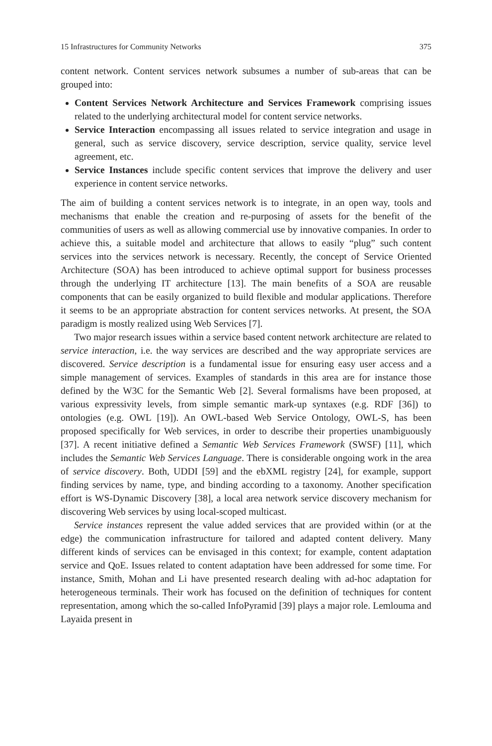15 Infrastructures for Community Networks 375
content network. Content services network subsumes a number of sub-areas that can be grouped into:
Content Services Network Architecture and Services Framework comprising issues related to the underlying architectural model for content service networks.
Service Interaction encompassing all issues related to service integration and usage in general, such as service discovery, service description, service quality, service level agreement, etc.
Service Instances include specific content services that improve the delivery and user experience in content service networks.
The aim of building a content services network is to integrate, in an open way, tools and mechanisms that enable the creation and re-purposing of assets for the benefit of the communities of users as well as allowing commercial use by innovative companies. In order to achieve this, a suitable model and architecture that allows to easily “plug” such content services into the services network is necessary. Recently, the concept of Service Oriented Architecture (SOA) has been introduced to achieve optimal support for business processes through the underlying IT architecture [13]. The main benefits of a SOA are reusable components that can be easily organized to build flexible and modular applications. Therefore it seems to be an appropriate abstraction for content services networks. At present, the SOA paradigm is mostly realized using Web Services [7].
Two major research issues within a service based content network architecture are related to service interaction, i.e. the way services are described and the way appropriate services are discovered. Service description is a fundamental issue for ensuring easy user access and a simple management of services. Examples of standards in this area are for instance those defined by the W3C for the Semantic Web [2]. Several formalisms have been proposed, at various expressivity levels, from simple semantic mark-up syntaxes (e.g. RDF [36]) to ontologies (e.g. OWL [19]). An OWL-based Web Service Ontology, OWL-S, has been proposed specifically for Web services, in order to describe their properties unambiguously [37]. A recent initiative defined a Semantic Web Services Framework (SWSF) [11], which includes the Semantic Web Services Language. There is considerable ongoing work in the area of service discovery. Both, UDDI [59] and the ebXML registry [24], for example, support finding services by name, type, and binding according to a taxonomy. Another specification effort is WS-Dynamic Discovery [38], a local area network service discovery mechanism for discovering Web services by using local-scoped multicast.
Service instances represent the value added services that are provided within (or at the edge) the communication infrastructure for tailored and adapted content delivery. Many different kinds of services can be envisaged in this context; for example, content adaptation service and QoE. Issues related to content adaptation have been addressed for some time. For instance, Smith, Mohan and Li have presented research dealing with ad-hoc adaptation for heterogeneous terminals. Their work has focused on the definition of techniques for content representation, among which the so-called InfoPyramid [39] plays a major role. Lemlouma and Layaida present in